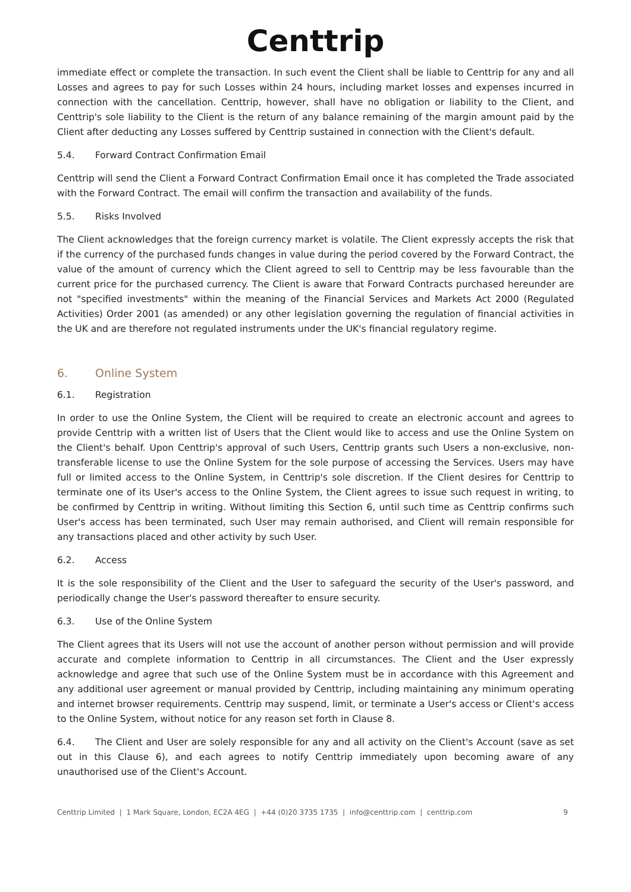Centtrip
immediate effect or complete the transaction. In such event the Client shall be liable to Centtrip for any and all Losses and agrees to pay for such Losses within 24 hours, including market losses and expenses incurred in connection with the cancellation. Centtrip, however, shall have no obligation or liability to the Client, and Centtrip's sole liability to the Client is the return of any balance remaining of the margin amount paid by the Client after deducting any Losses suffered by Centtrip sustained in connection with the Client's default.
5.4. Forward Contract Confirmation Email
Centtrip will send the Client a Forward Contract Confirmation Email once it has completed the Trade associated with the Forward Contract. The email will confirm the transaction and availability of the funds.
5.5. Risks Involved
The Client acknowledges that the foreign currency market is volatile. The Client expressly accepts the risk that if the currency of the purchased funds changes in value during the period covered by the Forward Contract, the value of the amount of currency which the Client agreed to sell to Centtrip may be less favourable than the current price for the purchased currency. The Client is aware that Forward Contracts purchased hereunder are not "specified investments" within the meaning of the Financial Services and Markets Act 2000 (Regulated Activities) Order 2001 (as amended) or any other legislation governing the regulation of financial activities in the UK and are therefore not regulated instruments under the UK's financial regulatory regime.
6. Online System
6.1. Registration
In order to use the Online System, the Client will be required to create an electronic account and agrees to provide Centtrip with a written list of Users that the Client would like to access and use the Online System on the Client's behalf. Upon Centtrip's approval of such Users, Centtrip grants such Users a non-exclusive, non-transferable license to use the Online System for the sole purpose of accessing the Services. Users may have full or limited access to the Online System, in Centtrip's sole discretion. If the Client desires for Centtrip to terminate one of its User's access to the Online System, the Client agrees to issue such request in writing, to be confirmed by Centtrip in writing. Without limiting this Section 6, until such time as Centtrip confirms such User's access has been terminated, such User may remain authorised, and Client will remain responsible for any transactions placed and other activity by such User.
6.2. Access
It is the sole responsibility of the Client and the User to safeguard the security of the User's password, and periodically change the User's password thereafter to ensure security.
6.3. Use of the Online System
The Client agrees that its Users will not use the account of another person without permission and will provide accurate and complete information to Centtrip in all circumstances. The Client and the User expressly acknowledge and agree that such use of the Online System must be in accordance with this Agreement and any additional user agreement or manual provided by Centtrip, including maintaining any minimum operating and internet browser requirements. Centtrip may suspend, limit, or terminate a User's access or Client's access to the Online System, without notice for any reason set forth in Clause 8.
6.4. The Client and User are solely responsible for any and all activity on the Client's Account (save as set out in this Clause 6), and each agrees to notify Centtrip immediately upon becoming aware of any unauthorised use of the Client's Account.
Centtrip Limited | 1 Mark Square, London, EC2A 4EG | +44 (0)20 3735 1735 | info@centtrip.com | centtrip.com 9